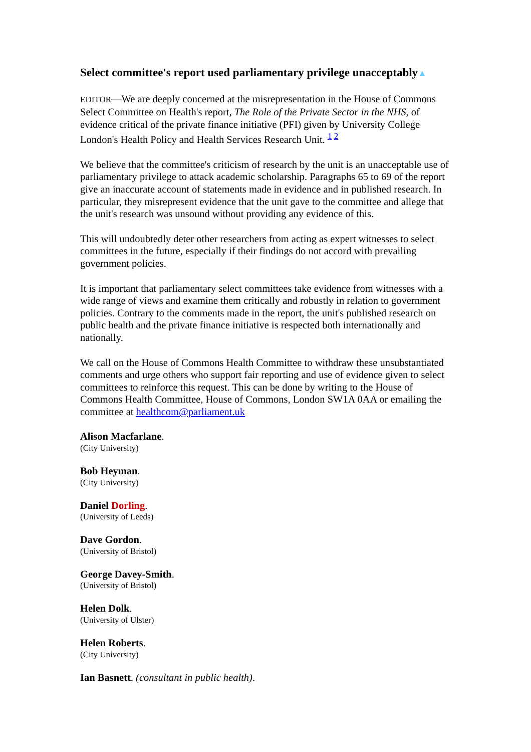Select committee's report used parliamentary privilege unacceptably▲
EDITOR—We are deeply concerned at the misrepresentation in the House of Commons Select Committee on Health's report, The Role of the Private Sector in the NHS, of evidence critical of the private finance initiative (PFI) given by University College London's Health Policy and Health Services Research Unit. <sup>1 2</sup>
We believe that the committee's criticism of research by the unit is an unacceptable use of parliamentary privilege to attack academic scholarship. Paragraphs 65 to 69 of the report give an inaccurate account of statements made in evidence and in published research. In particular, they misrepresent evidence that the unit gave to the committee and allege that the unit's research was unsound without providing any evidence of this.
This will undoubtedly deter other researchers from acting as expert witnesses to select committees in the future, especially if their findings do not accord with prevailing government policies.
It is important that parliamentary select committees take evidence from witnesses with a wide range of views and examine them critically and robustly in relation to government policies. Contrary to the comments made in the report, the unit's published research on public health and the private finance initiative is respected both internationally and nationally.
We call on the House of Commons Health Committee to withdraw these unsubstantiated comments and urge others who support fair reporting and use of evidence given to select committees to reinforce this request. This can be done by writing to the House of Commons Health Committee, House of Commons, London SW1A 0AA or emailing the committee at healthcom@parliament.uk
Alison Macfarlane.
(City University)
Bob Heyman.
(City University)
Daniel Dorling.
(University of Leeds)
Dave Gordon.
(University of Bristol)
George Davey-Smith.
(University of Bristol)
Helen Dolk.
(University of Ulster)
Helen Roberts.
(City University)
Ian Basnett, (consultant in public health).